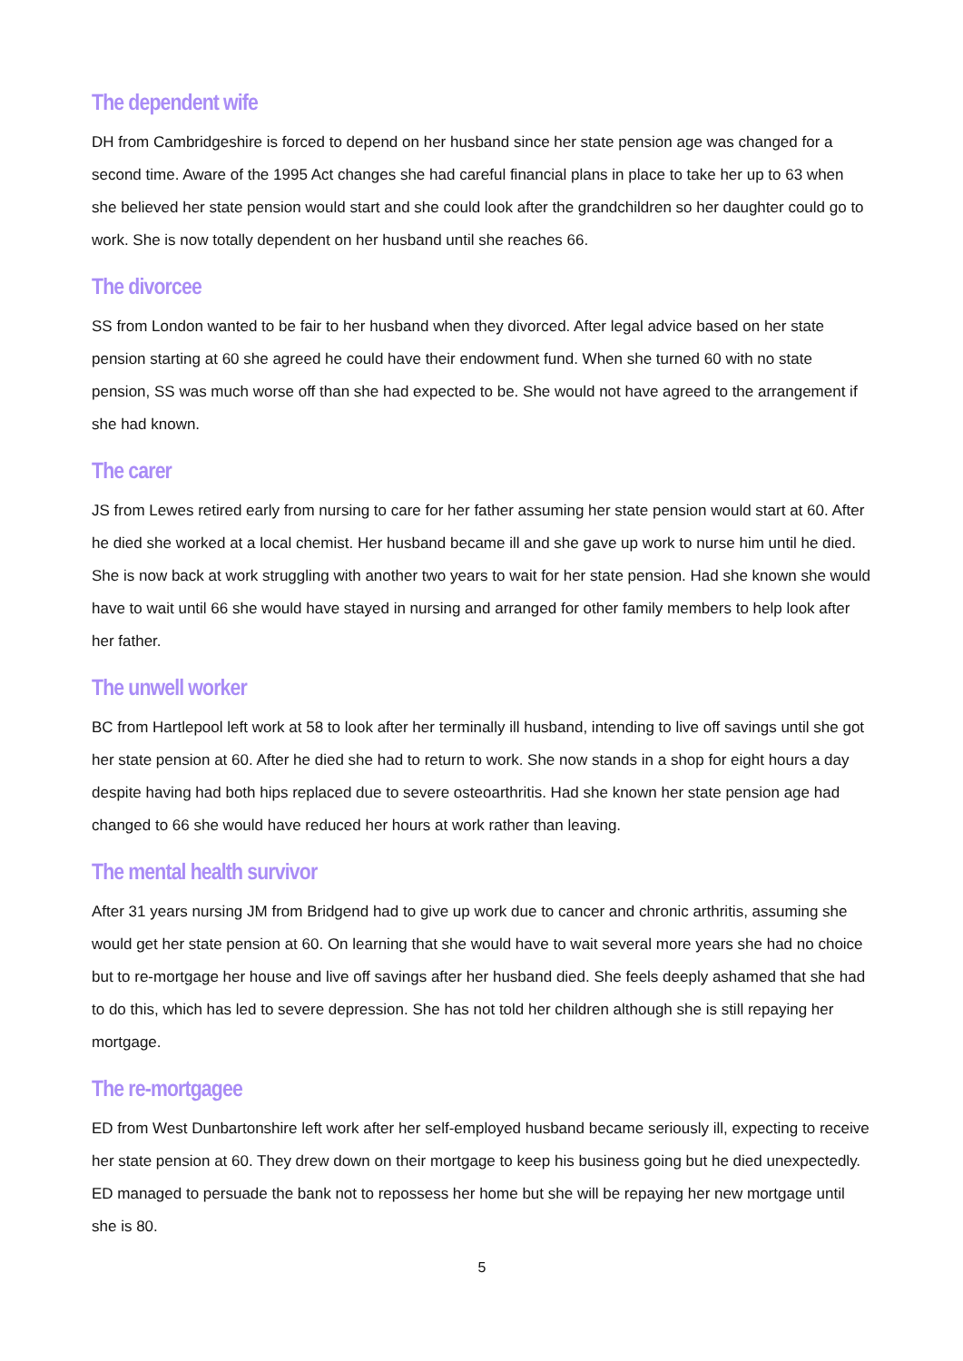The dependent wife
DH from Cambridgeshire is forced to depend on her husband since her state pension age was changed for a second time. Aware of the 1995 Act changes she had careful financial plans in place to take her up to 63 when she believed her state pension would start and she could look after the grandchildren so her daughter could go to work. She is now totally dependent on her husband until she reaches 66.
The divorcee
SS from London wanted to be fair to her husband when they divorced. After legal advice based on her state pension starting at 60 she agreed he could have their endowment fund. When she turned 60 with no state pension, SS was much worse off than she had expected to be. She would not have agreed to the arrangement if she had known.
The carer
JS from Lewes retired early from nursing to care for her father assuming her state pension would start at 60. After he died she worked at a local chemist. Her husband became ill and she gave up work to nurse him until he died. She is now back at work struggling with another two years to wait for her state pension. Had she known she would have to wait until 66 she would have stayed in nursing and arranged for other family members to help look after her father.
The unwell worker
BC from Hartlepool left work at 58 to look after her terminally ill husband, intending to live off savings until she got her state pension at 60. After he died she had to return to work. She now stands in a shop for eight hours a day despite having had both hips replaced due to severe osteoarthritis. Had she known her state pension age had changed to 66 she would have reduced her hours at work rather than leaving.
The mental health survivor
After 31 years nursing JM from Bridgend had to give up work due to cancer and chronic arthritis, assuming she would get her state pension at 60. On learning that she would have to wait several more years she had no choice but to re-mortgage her house and live off savings after her husband died. She feels deeply ashamed that she had to do this, which has led to severe depression. She has not told her children although she is still repaying her mortgage.
The re-mortgagee
ED from West Dunbartonshire left work after her self-employed husband became seriously ill, expecting to receive her state pension at 60. They drew down on their mortgage to keep his business going but he died unexpectedly. ED managed to persuade the bank not to repossess her home but she will be repaying her new mortgage until she is 80.
5